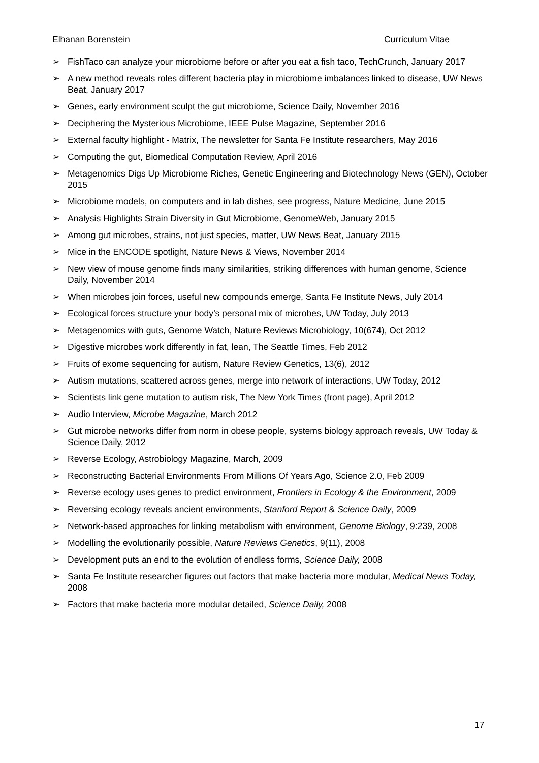Elhanan Borenstein Curriculum Vitae
➢ FishTaco can analyze your microbiome before or after you eat a fish taco, TechCrunch, January 2017
➢ A new method reveals roles different bacteria play in microbiome imbalances linked to disease, UW News Beat, January 2017
➢ Genes, early environment sculpt the gut microbiome, Science Daily, November 2016
➢ Deciphering the Mysterious Microbiome, IEEE Pulse Magazine, September 2016
➢ External faculty highlight - Matrix, The newsletter for Santa Fe Institute researchers, May 2016
➢ Computing the gut, Biomedical Computation Review, April 2016
➢ Metagenomics Digs Up Microbiome Riches, Genetic Engineering and Biotechnology News (GEN), October 2015
➢ Microbiome models, on computers and in lab dishes, see progress, Nature Medicine, June 2015
➢ Analysis Highlights Strain Diversity in Gut Microbiome, GenomeWeb, January 2015
➢ Among gut microbes, strains, not just species, matter, UW News Beat, January 2015
➢ Mice in the ENCODE spotlight, Nature News & Views, November 2014
➢ New view of mouse genome finds many similarities, striking differences with human genome, Science Daily, November 2014
➢ When microbes join forces, useful new compounds emerge, Santa Fe Institute News, July 2014
➢ Ecological forces structure your body’s personal mix of microbes, UW Today, July 2013
➢ Metagenomics with guts, Genome Watch, Nature Reviews Microbiology, 10(674), Oct 2012
➢ Digestive microbes work differently in fat, lean, The Seattle Times, Feb 2012
➢ Fruits of exome sequencing for autism, Nature Review Genetics, 13(6), 2012
➢ Autism mutations, scattered across genes, merge into network of interactions, UW Today, 2012
➢ Scientists link gene mutation to autism risk, The New York Times (front page), April 2012
➢ Audio Interview, Microbe Magazine, March 2012
➢ Gut microbe networks differ from norm in obese people, systems biology approach reveals, UW Today & Science Daily, 2012
➢ Reverse Ecology, Astrobiology Magazine, March, 2009
➢ Reconstructing Bacterial Environments From Millions Of Years Ago, Science 2.0, Feb 2009
➢ Reverse ecology uses genes to predict environment, Frontiers in Ecology & the Environment, 2009
➢ Reversing ecology reveals ancient environments, Stanford Report & Science Daily, 2009
➢ Network-based approaches for linking metabolism with environment, Genome Biology, 9:239, 2008
➢ Modelling the evolutionarily possible, Nature Reviews Genetics, 9(11), 2008
➢ Development puts an end to the evolution of endless forms, Science Daily, 2008
➢ Santa Fe Institute researcher figures out factors that make bacteria more modular, Medical News Today, 2008
➢ Factors that make bacteria more modular detailed, Science Daily, 2008
17